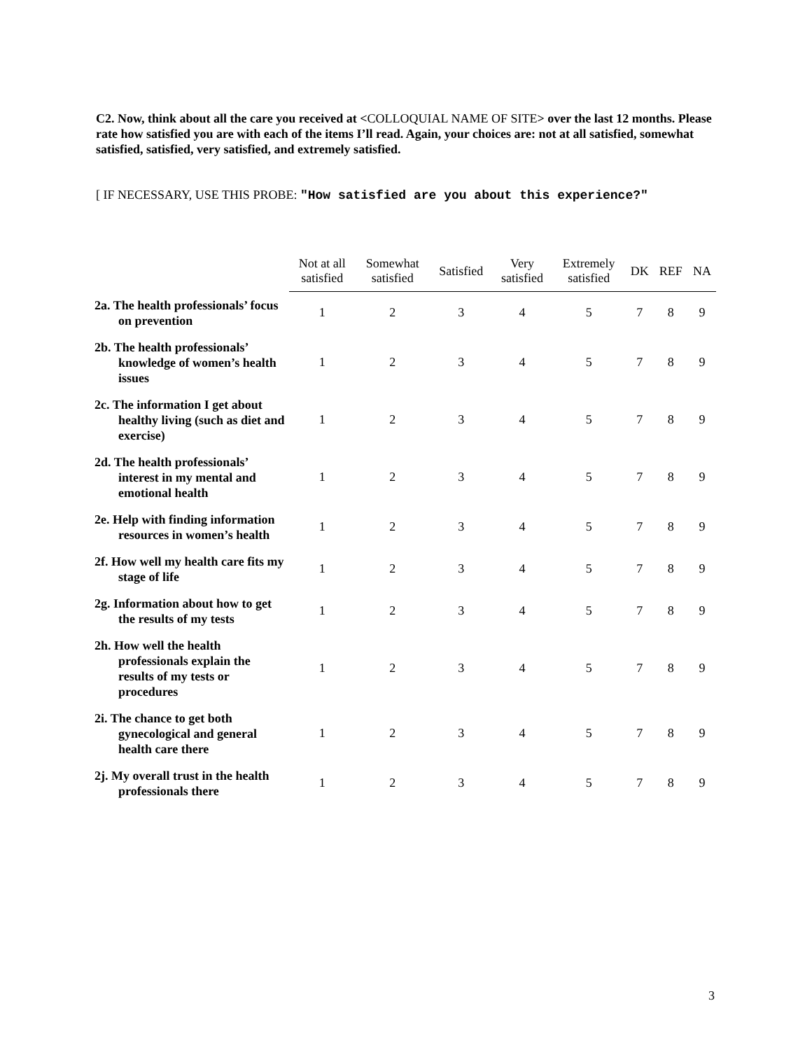C2. Now, think about all the care you received at <COLLOQUIAL NAME OF SITE> over the last 12 months. Please rate how satisfied you are with each of the items I’ll read. Again, your choices are: not at all satisfied, somewhat satisfied, satisfied, very satisfied, and extremely satisfied.
[ IF NECESSARY, USE THIS PROBE: "How satisfied are you about this experience?"
| | Not at all satisfied | Somewhat satisfied | Satisfied | Very satisfied | Extremely satisfied | DK | REF | NA |
| --- | --- | --- | --- | --- | --- | --- | --- | --- |
| 2a. The health professionals’ focus on prevention | 1 | 2 | 3 | 4 | 5 | 7 | 8 | 9 |
| 2b. The health professionals’ knowledge of women’s health issues | 1 | 2 | 3 | 4 | 5 | 7 | 8 | 9 |
| 2c. The information I get about healthy living (such as diet and exercise) | 1 | 2 | 3 | 4 | 5 | 7 | 8 | 9 |
| 2d. The health professionals’ interest in my mental and emotional health | 1 | 2 | 3 | 4 | 5 | 7 | 8 | 9 |
| 2e. Help with finding information resources in women’s health | 1 | 2 | 3 | 4 | 5 | 7 | 8 | 9 |
| 2f. How well my health care fits my stage of life | 1 | 2 | 3 | 4 | 5 | 7 | 8 | 9 |
| 2g. Information about how to get the results of my tests | 1 | 2 | 3 | 4 | 5 | 7 | 8 | 9 |
| 2h. How well the health professionals explain the results of my tests or procedures | 1 | 2 | 3 | 4 | 5 | 7 | 8 | 9 |
| 2i. The chance to get both gynecological and general health care there | 1 | 2 | 3 | 4 | 5 | 7 | 8 | 9 |
| 2j. My overall trust in the health professionals there | 1 | 2 | 3 | 4 | 5 | 7 | 8 | 9 |
3